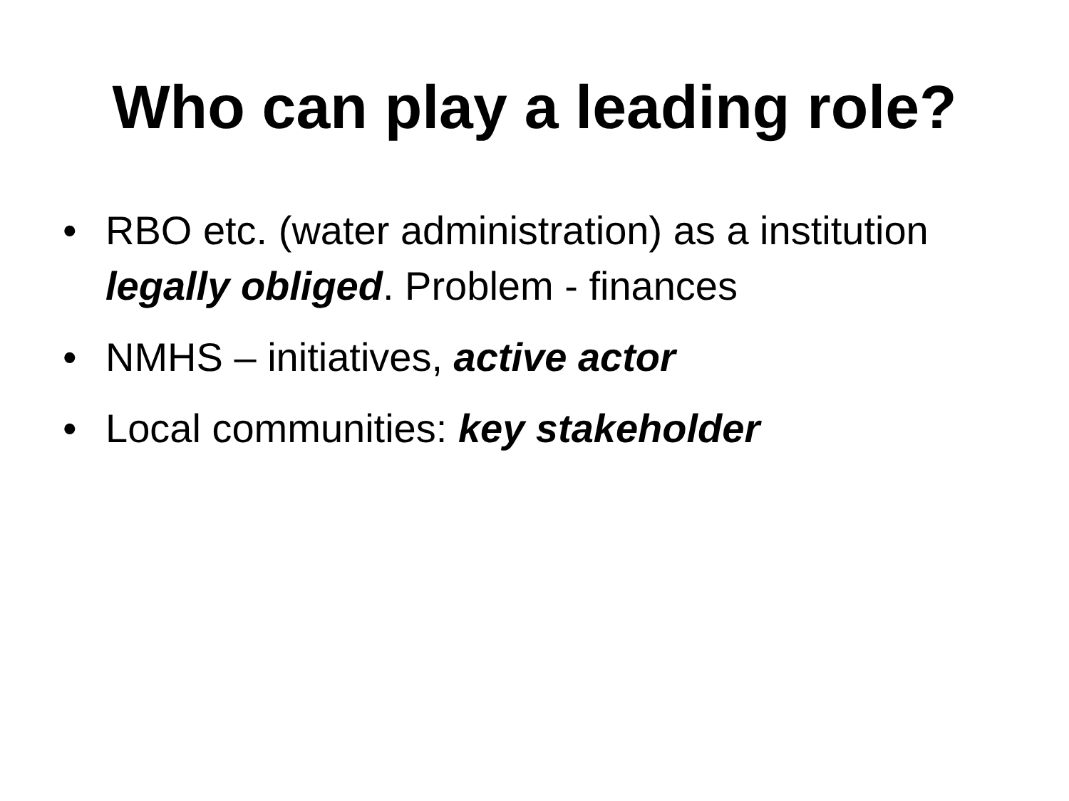Who can play a leading role?
• RBO etc. (water administration) as a institution legally obliged. Problem - finances
• NMHS – initiatives, active actor
• Local communities: key stakeholder